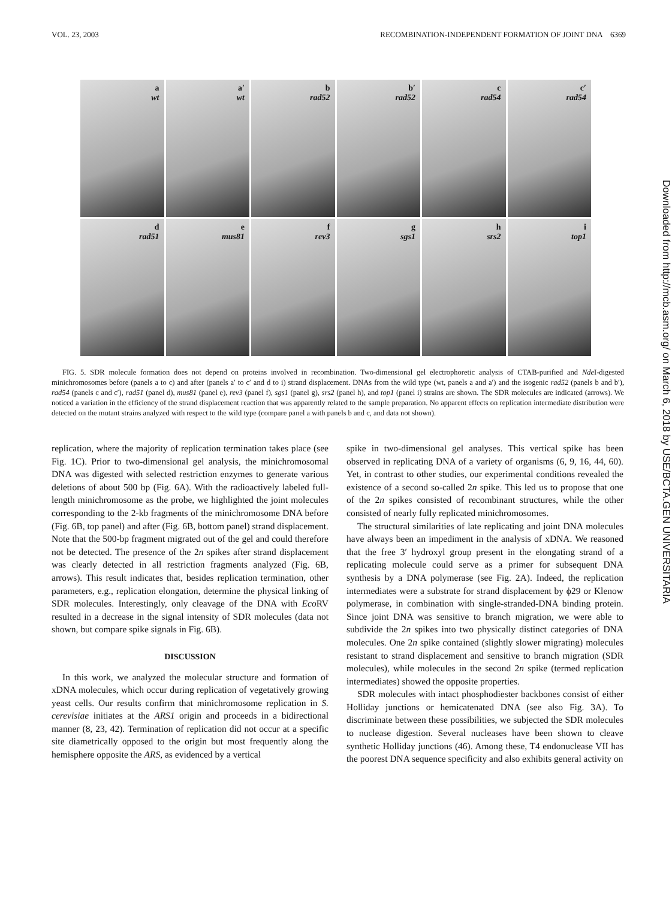VOL. 23, 2003 RECOMBINATION-INDEPENDENT FORMATION OF JOINT DNA 6369
a
wt
a′
wt
b
rad52
b′
rad52
c
rad54
c′
rad54
d
rad51
e
mus81
f
rev3
g
sgs1
h
srs2
i
top1
FIG. 5. SDR molecule formation does not depend on proteins involved in recombination. Two-dimensional gel electrophoretic analysis of CTAB-purified and Nde I-digested minichromosomes before (panels a to c) and after (panels a′ to c′ and d to i) strand displacement. DNAs from the wild type (wt, panels a and a′) and the isogenic rad52 (panels b and b′), rad54 (panels c and c′), rad51 (panel d), mus81 (panel e), rev3 (panel f), sgs1 (panel g), srs2 (panel h), and top1 (panel i) strains are shown. The SDR molecules are indicated (arrows). We noticed a variation in the efficiency of the strand displacement reaction that was apparently related to the sample preparation. No apparent effects on replication intermediate distribution were detected on the mutant strains analyzed with respect to the wild type (compare panel a with panels b and c, and data not shown).
replication, where the majority of replication termination takes place (see Fig. 1C). Prior to two-dimensional gel analysis, the minichromosomal DNA was digested with selected restriction enzymes to generate various deletions of about 500 bp (Fig. 6A). With the radioactively labeled full-length minichromosome as the probe, we highlighted the joint molecules corresponding to the 2-kb fragments of the minichromosome DNA before (Fig. 6B, top panel) and after (Fig. 6B, bottom panel) strand displacement. Note that the 500-bp fragment migrated out of the gel and could therefore not be detected. The presence of the 2n spikes after strand displacement was clearly detected in all restriction fragments analyzed (Fig. 6B, arrows). This result indicates that, besides replication termination, other parameters, e.g., replication elongation, determine the physical linking of SDR molecules. Interestingly, only cleavage of the DNA with Eco RV resulted in a decrease in the signal intensity of SDR molecules (data not shown, but compare spike signals in Fig. 6B).
DISCUSSION
In this work, we analyzed the molecular structure and formation of xDNA molecules, which occur during replication of vegetatively growing yeast cells. Our results confirm that minichromosome replication in S. cerevisiae initiates at the ARS1 origin and proceeds in a bidirectional manner (8, 23, 42). Termination of replication did not occur at a specific site diametrically opposed to the origin but most frequently along the hemisphere opposite the ARS, as evidenced by a vertical
spike in two-dimensional gel analyses. This vertical spike has been observed in replicating DNA of a variety of organisms (6, 9, 16, 44, 60). Yet, in contrast to other studies, our experimental conditions revealed the existence of a second so-called 2n spike. This led us to propose that one of the 2n spikes consisted of recombinant structures, while the other consisted of nearly fully replicated minichromosomes.
The structural similarities of late replicating and joint DNA molecules have always been an impediment in the analysis of xDNA. We reasoned that the free 3′ hydroxyl group present in the elongating strand of a replicating molecule could serve as a primer for subsequent DNA synthesis by a DNA polymerase (see Fig. 2A). Indeed, the replication intermediates were a substrate for strand displacement by ϕ29 or Klenow polymerase, in combination with single-stranded-DNA binding protein. Since joint DNA was sensitive to branch migration, we were able to subdivide the 2n spikes into two physically distinct categories of DNA molecules. One 2n spike contained (slightly slower migrating) molecules resistant to strand displacement and sensitive to branch migration (SDR molecules), while molecules in the second 2n spike (termed replication intermediates) showed the opposite properties.
SDR molecules with intact phosphodiester backbones consist of either Holliday junctions or hemicatenated DNA (see also Fig. 3A). To discriminate between these possibilities, we subjected the SDR molecules to nuclease digestion. Several nucleases have been shown to cleave synthetic Holliday junctions (46). Among these, T4 endonuclease VII has the poorest DNA sequence specificity and also exhibits general activity on
Downloaded from http://mcb.asm.org/ on March 6, 2018 by USE/BCTA.GEN UNIVERSITARIA